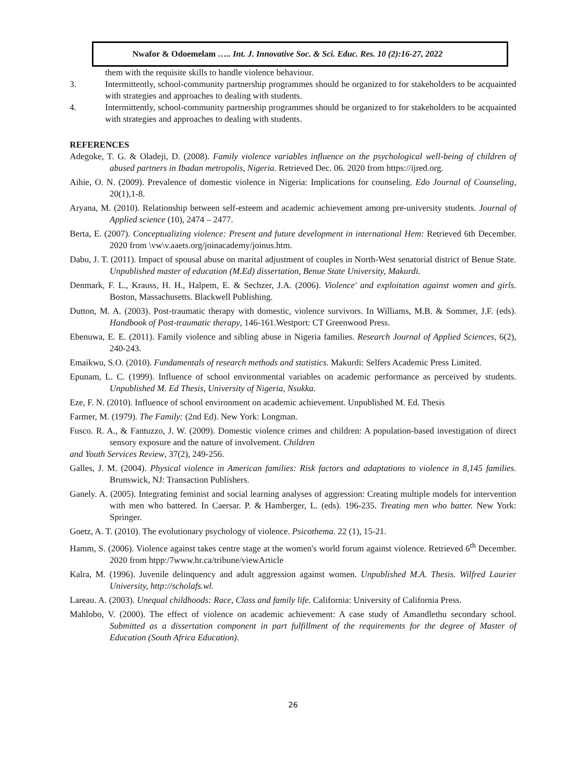Nwafor & Odoemelam ….. Int. J. Innovative Soc. & Sci. Educ. Res. 10 (2):16-27, 2022
them with the requisite skills to handle violence behaviour.
3. Intermittently, school-community partnership programmes should be organized to for stakeholders to be acquainted with strategies and approaches to dealing with students.
4. Intermittently, school-community partnership programmes should be organized to for stakeholders to be acquainted with strategies and approaches to dealing with students.
REFERENCES
Adegoke, T. G. & Oladeji, D. (2008). Family violence variables influence on the psychological well-being of children of abused partners in Ibadan metropolis, Nigeria. Retrieved Dec. 06. 2020 from https://ijred.org.
Aihie, O. N. (2009). Prevalence of domestic violence in Nigeria: Implications for counseling. Edo Journal of Counseling, 20(1),1-8.
Aryana, M. (2010). Relationship between self-esteem and academic achievement among pre-university students. Journal of Applied science (10), 2474 – 2477.
Berta, E. (2007). Conceptualizing violence: Present and future development in international Hem: Retrieved 6th December. 2020 from \vw\v.aaets.org/joinacademy/joinus.htm.
Dabu, J. T. (2011). Impact of spousal abuse on marital adjustment of couples in North-West senatorial district of Benue State. Unpublished master of education (M.Ed) dissertation, Benue State University, Makurdi.
Denmark, F. L., Krauss, H. H., Halpem, E. & Sechzer, J.A. (2006). Violence' and exploitation against women and girls. Boston, Massachusetts. Blackwell Publishing.
Dutton, M. A. (2003). Post-traumatic therapy with domestic, violence survivors. In Williams, M.B. & Sommer, J.F. (eds). Handbook of Post-traumatic therapy, 146-161.Westport: CT Greenwood Press.
Ebenuwa, E. E. (2011). Family violence and sibling abuse in Nigeria families. Research Journal of Applied Sciences, 6(2), 240-243.
Emaikwu, S.O. (2010). Fundamentals of research methods and statistics. Makurdi: Selfers Academic Press Limited.
Epunam, L. C. (1999). Influence of school environmental variables on academic performance as perceived by students. Unpublished M. Ed Thesis, University of Nigeria, Nsukka.
Eze, F. N. (2010). Influence of school environment on academic achievement. Unpublished M. Ed. Thesis
Farmer, M. (1979). The Family: (2nd Ed). New York: Longman.
Fusco. R. A., & Fantuzzo, J. W. (2009). Domestic violence crimes and children: A population-based investigation of direct sensory exposure and the nature of involvement. Children
and Youth Services Review, 37(2), 249-256.
Galles, J. M. (2004). Physical violence in American families: Risk factors and adaptations to violence in 8,145 families. Brunswick, NJ: Transaction Publishers.
Ganely. A. (2005). Integrating feminist and social learning analyses of aggression: Creating multiple models for intervention with men who battered. In Caersar. P. & Hamberger, L. (eds). 196-235. Treating men who batter. New York: Springer.
Goetz, A. T. (2010). The evolutionary psychology of violence. Psicothema. 22 (1), 15-21.
Hamm, S. (2006). Violence against takes centre stage at the women's world forum against violence. Retrieved 6<sup>th</sup> December. 2020 from htpp:/7www.hr.ca/tribune/viewArticle
Kalra, M. (1996). Juvenile delinquency and adult aggression against women. Unpublished M.A. Thesis. Wilfred Laurier University, http://scholafs.wl.
Lareau. A. (2003). Unequal childhoods: Race, Class and family life. California: University of California Press.
Mahlobo, V. (2000). The effect of violence on academic achievement: A case study of Amandlethu secondary school. Submitted as a dissertation component in part fulfillment of the requirements for the degree of Master of Education (South Africa Education).
26